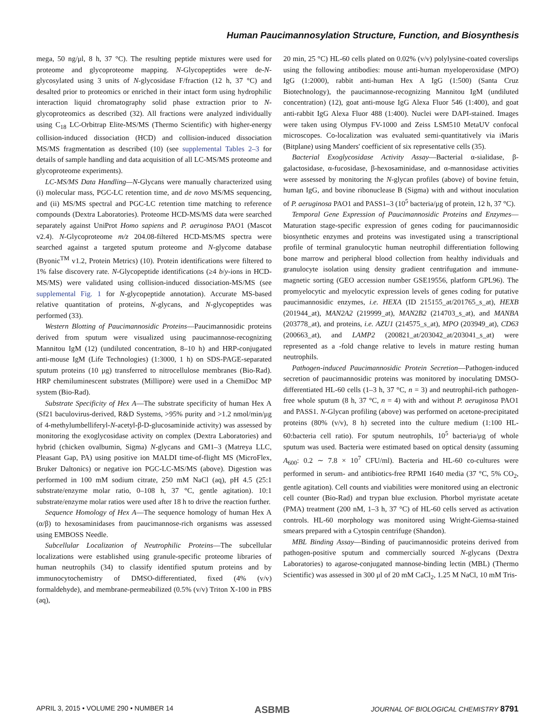Human Paucimannosylation Structure, Function, and Biosynthesis
mega, 50 ng/μl, 8 h, 37 °C). The resulting peptide mixtures were used for proteome and glycoproteome mapping. N-Glycopeptides were de-N-glycosylated using 3 units of N-glycosidase F/fraction (12 h, 37 °C) and desalted prior to proteomics or enriched in their intact form using hydrophilic interaction liquid chromatography solid phase extraction prior to N-glycoproteomics as described (32). All fractions were analyzed individually using C<sub>18</sub> LC-Orbitrap Elite-MS/MS (Thermo Scientific) with higher-energy collision-induced dissociation (HCD) and collision-induced dissociation MS/MS fragmentation as described (10) (see supplemental Tables 2–3 for details of sample handling and data acquisition of all LC-MS/MS proteome and glycoproteome experiments).
LC-MS/MS Data Handling—N-Glycans were manually characterized using (i) molecular mass, PGC-LC retention time, and de novo MS/MS sequencing, and (ii) MS/MS spectral and PGC-LC retention time matching to reference compounds (Dextra Laboratories). Proteome HCD-MS/MS data were searched separately against UniProt Homo sapiens and P. aeruginosa PAO1 (Mascot v2.4). N-Glycoproteome m/z 204.08-filtered HCD-MS/MS spectra were searched against a targeted sputum proteome and N-glycome database (Byonic<sup>TM</sup> v1.2, Protein Metrics) (10). Protein identifications were filtered to 1% false discovery rate. N-Glycopeptide identifications (≥4 b/y-ions in HCD-MS/MS) were validated using collision-induced dissociation-MS/MS (see supplemental Fig. 1 for N-glycopeptide annotation). Accurate MS-based relative quantitation of proteins, N-glycans, and N-glycopeptides was performed (33).
Western Blotting of Paucimannosidic Proteins—Paucimannosidic proteins derived from sputum were visualized using paucimannose-recognizing Mannitou IgM (12) (undiluted concentration, 8–10 h) and HRP-conjugated anti-mouse IgM (Life Technologies) (1:3000, 1 h) on SDS-PAGE-separated sputum proteins (10 μg) transferred to nitrocellulose membranes (Bio-Rad). HRP chemiluminescent substrates (Millipore) were used in a ChemiDoc MP system (Bio-Rad).
Substrate Specificity of Hex A—The substrate specificity of human Hex A (Sf21 baculovirus-derived, R&D Systems, >95% purity and >1.2 nmol/min/μg of 4-methylumbelliferyl-N-acetyl-β-D-glucosaminide activity) was assessed by monitoring the exoglycosidase activity on complex (Dextra Laboratories) and hybrid (chicken ovalbumin, Sigma) N-glycans and GM1–3 (Matreya LLC, Pleasant Gap, PA) using positive ion MALDI time-of-flight MS (MicroFlex, Bruker Daltonics) or negative ion PGC-LC-MS/MS (above). Digestion was performed in 100 mM sodium citrate, 250 mM NaCl (aq), pH 4.5 (25:1 substrate/enzyme molar ratio, 0–108 h, 37 °C, gentle agitation). 10:1 substrate/enzyme molar ratios were used after 18 h to drive the reaction further.
Sequence Homology of Hex A—The sequence homology of human Hex A (α/β) to hexosaminidases from paucimannose-rich organisms was assessed using EMBOSS Needle.
Subcellular Localization of Neutrophilic Proteins—The subcellular localizations were established using granule-specific proteome libraries of human neutrophils (34) to classify identified sputum proteins and by immunocytochemistry of DMSO-differentiated, fixed (4% (v/v) formaldehyde), and membrane-permeabilized (0.5% (v/v) Triton X-100 in PBS (aq),
20 min, 25 °C) HL-60 cells plated on 0.02% (v/v) polylysine-coated coverslips using the following antibodies: mouse anti-human myeloperoxidase (MPO) IgG (1:2000), rabbit anti-human Hex A IgG (1:500) (Santa Cruz Biotechnology), the paucimannose-recognizing Mannitou IgM (undiluted concentration) (12), goat anti-mouse IgG Alexa Fluor 546 (1:400), and goat anti-rabbit IgG Alexa Fluor 488 (1:400). Nuclei were DAPI-stained. Images were taken using Olympus FV-1000 and Zeiss LSM510 MetaUV confocal microscopes. Co-localization was evaluated semi-quantitatively via iMaris (Bitplane) using Manders' coefficient of six representative cells (35).
Bacterial Exoglycosidase Activity Assay—Bacterial α-sialidase, β-galactosidase, α-fucosidase, β-hexosaminidase, and α-mannosidase activities were assessed by monitoring the N-glycan profiles (above) of bovine fetuin, human IgG, and bovine ribonuclease B (Sigma) with and without inoculation of P. aeruginosa PAO1 and PASS1–3 (10<sup>5</sup> bacteria/μg of protein, 12 h, 37 °C).
Temporal Gene Expression of Paucimannosidic Proteins and Enzymes—Maturation stage-specific expression of genes coding for paucimannosidic biosynthetic enzymes and proteins was investigated using a transcriptional profile of terminal granulocytic human neutrophil differentiation following bone marrow and peripheral blood collection from healthy individuals and granulocyte isolation using density gradient centrifugation and immune-magnetic sorting (GEO accession number GSE19556, platform GPL96). The promyelocytic and myelocytic expression levels of genes coding for putative paucimannosidic enzymes, i.e. HEXA (ID 215155_at/201765_s_at), HEXB (201944_at), MAN2A2 (219999_at), MAN2B2 (214703_s_at), and MANBA (203778_at), and proteins, i.e. AZU1 (214575_s_at), MPO (203949_at), CD63 (200663_at), and LAMP2 (200821_at/203042_at/203041_s_at) were represented as a -fold change relative to levels in mature resting human neutrophils.
Pathogen-induced Paucimannosidic Protein Secretion—Pathogen-induced secretion of paucimannosidic proteins was monitored by inoculating DMSO-differentiated HL-60 cells (1–3 h, 37 °C, n = 3) and neutrophil-rich pathogen-free whole sputum (8 h, 37 °C, n = 4) with and without P. aeruginosa PAO1 and PASS1. N-Glycan profiling (above) was performed on acetone-precipitated proteins (80% (v/v), 8 h) secreted into the culture medium (1:100 HL-60:bacteria cell ratio). For sputum neutrophils, 10<sup>5</sup> bacteria/μg of whole sputum was used. Bacteria were estimated based on optical density (assuming A<sub>600</sub>: 0.2 ∼ 7.8 × 10<sup>7</sup> CFU/ml). Bacteria and HL-60 co-cultures were performed in serum- and antibiotics-free RPMI 1640 media (37 °C, 5% CO<sub>2</sub>, gentle agitation). Cell counts and viabilities were monitored using an electronic cell counter (Bio-Rad) and trypan blue exclusion. Phorbol myristate acetate (PMA) treatment (200 nM, 1–3 h, 37 °C) of HL-60 cells served as activation controls. HL-60 morphology was monitored using Wright-Giemsa-stained smears prepared with a Cytospin centrifuge (Shandon).
MBL Binding Assay—Binding of paucimannosidic proteins derived from pathogen-positive sputum and commercially sourced N-glycans (Dextra Laboratories) to agarose-conjugated mannose-binding lectin (MBL) (Thermo Scientific) was assessed in 300 μl of 20 mM CaCl<sub>2</sub>, 1.25 M NaCl, 10 mM Tris-
APRIL 3, 2015 • VOLUME 290 • NUMBER 14 ASBMB JOURNAL OF BIOLOGICAL CHEMISTRY 8791